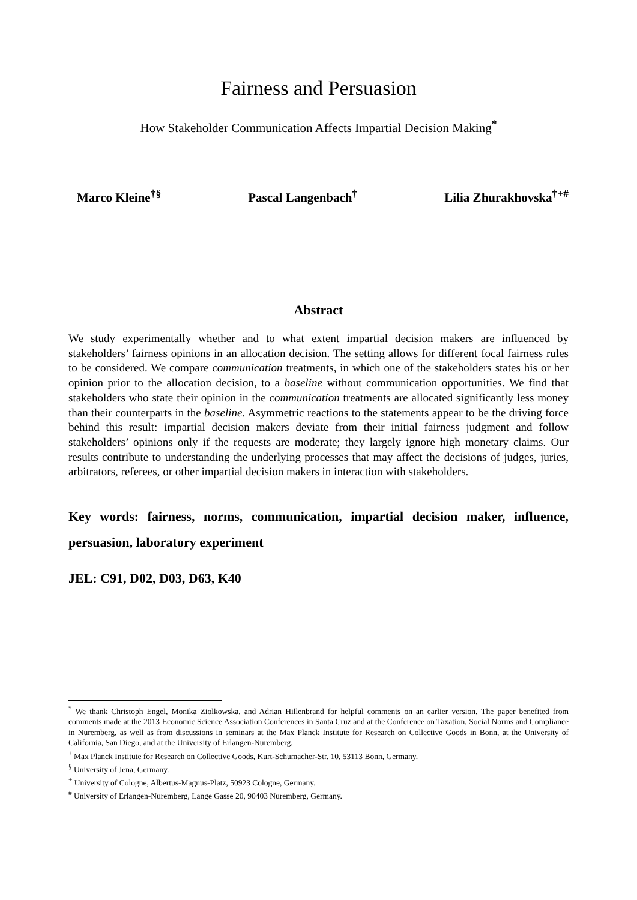Fairness and Persuasion
How Stakeholder Communication Affects Impartial Decision Making<sup>*</sup>
Marco Kleine<sup>†§</sup> Pascal Langenbach<sup>†</sup> Lilia Zhurakhovska<sup>†+#</sup>
Abstract
We study experimentally whether and to what extent impartial decision makers are influenced by stakeholders’ fairness opinions in an allocation decision. The setting allows for different focal fairness rules to be considered. We compare communication treatments, in which one of the stakeholders states his or her opinion prior to the allocation decision, to a baseline without communication opportunities. We find that stakeholders who state their opinion in the communication treatments are allocated significantly less money than their counterparts in the baseline. Asymmetric reactions to the statements appear to be the driving force behind this result: impartial decision makers deviate from their initial fairness judgment and follow stakeholders’ opinions only if the requests are moderate; they largely ignore high monetary claims. Our results contribute to understanding the underlying processes that may affect the decisions of judges, juries, arbitrators, referees, or other impartial decision makers in interaction with stakeholders.
Key words: fairness, norms, communication, impartial decision maker, influence, persuasion, laboratory experiment
JEL: C91, D02, D03, D63, K40
<sup>*</sup> We thank Christoph Engel, Monika Ziolkowska, and Adrian Hillenbrand for helpful comments on an earlier version. The paper benefited from comments made at the 2013 Economic Science Association Conferences in Santa Cruz and at the Conference on Taxation, Social Norms and Compliance in Nuremberg, as well as from discussions in seminars at the Max Planck Institute for Research on Collective Goods in Bonn, at the University of California, San Diego, and at the University of Erlangen-Nuremberg.
<sup>†</sup> Max Planck Institute for Research on Collective Goods, Kurt-Schumacher-Str. 10, 53113 Bonn, Germany.
<sup>§</sup> University of Jena, Germany.
<sup>+</sup> University of Cologne, Albertus-Magnus-Platz, 50923 Cologne, Germany.
<sup>#</sup> University of Erlangen-Nuremberg, Lange Gasse 20, 90403 Nuremberg, Germany.